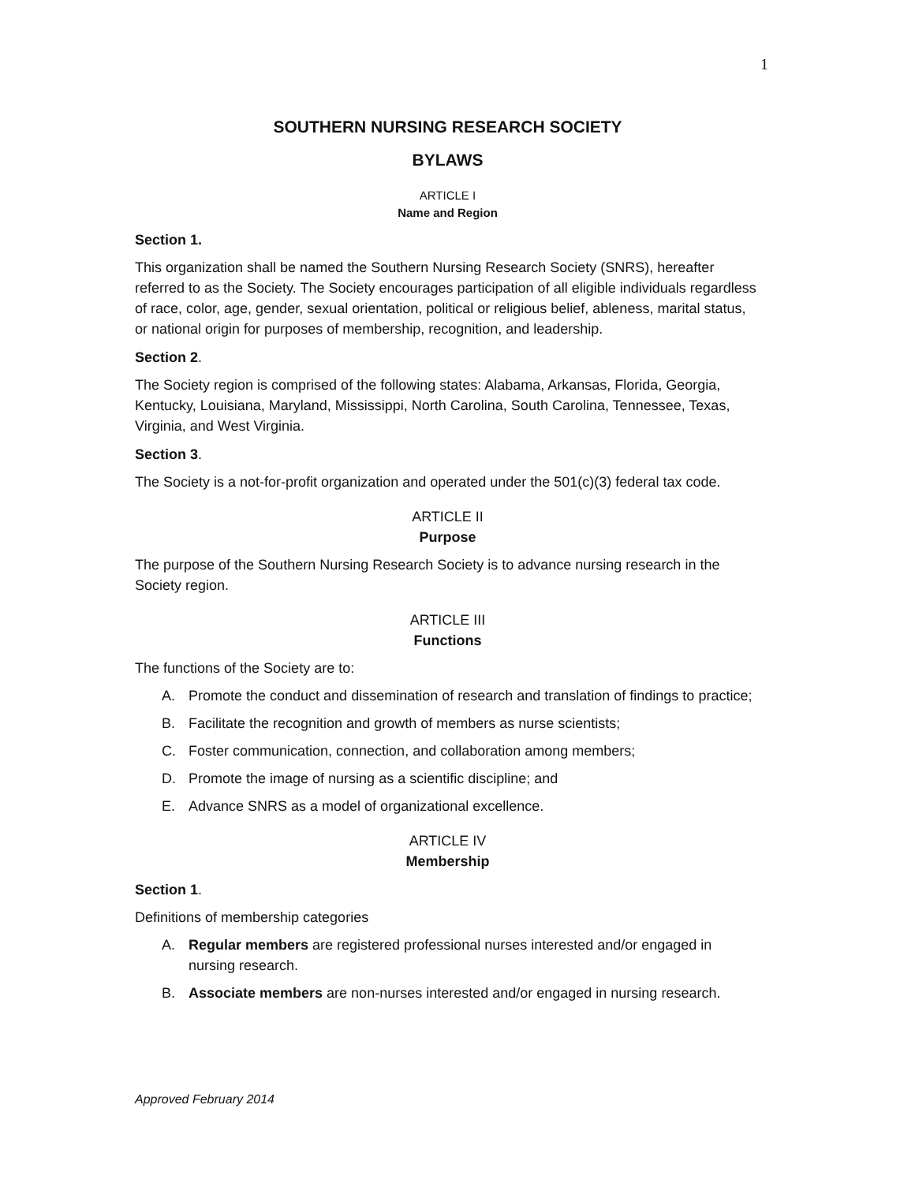1
SOUTHERN NURSING RESEARCH SOCIETY
BYLAWS
ARTICLE I
Name and Region
Section 1.
This organization shall be named the Southern Nursing Research Society (SNRS), hereafter referred to as the Society. The Society encourages participation of all eligible individuals regardless of race, color, age, gender, sexual orientation, political or religious belief, ableness, marital status, or national origin for purposes of membership, recognition, and leadership.
Section 2.
The Society region is comprised of the following states: Alabama, Arkansas, Florida, Georgia, Kentucky, Louisiana, Maryland, Mississippi, North Carolina, South Carolina, Tennessee, Texas, Virginia, and West Virginia.
Section 3.
The Society is a not-for-profit organization and operated under the 501(c)(3) federal tax code.
ARTICLE II
Purpose
The purpose of the Southern Nursing Research Society is to advance nursing research in the Society region.
ARTICLE III
Functions
The functions of the Society are to:
A. Promote the conduct and dissemination of research and translation of findings to practice;
B. Facilitate the recognition and growth of members as nurse scientists;
C. Foster communication, connection, and collaboration among members;
D. Promote the image of nursing as a scientific discipline; and
E. Advance SNRS as a model of organizational excellence.
ARTICLE IV
Membership
Section 1.
Definitions of membership categories
A. Regular members are registered professional nurses interested and/or engaged in nursing research.
B. Associate members are non-nurses interested and/or engaged in nursing research.
Approved February 2014